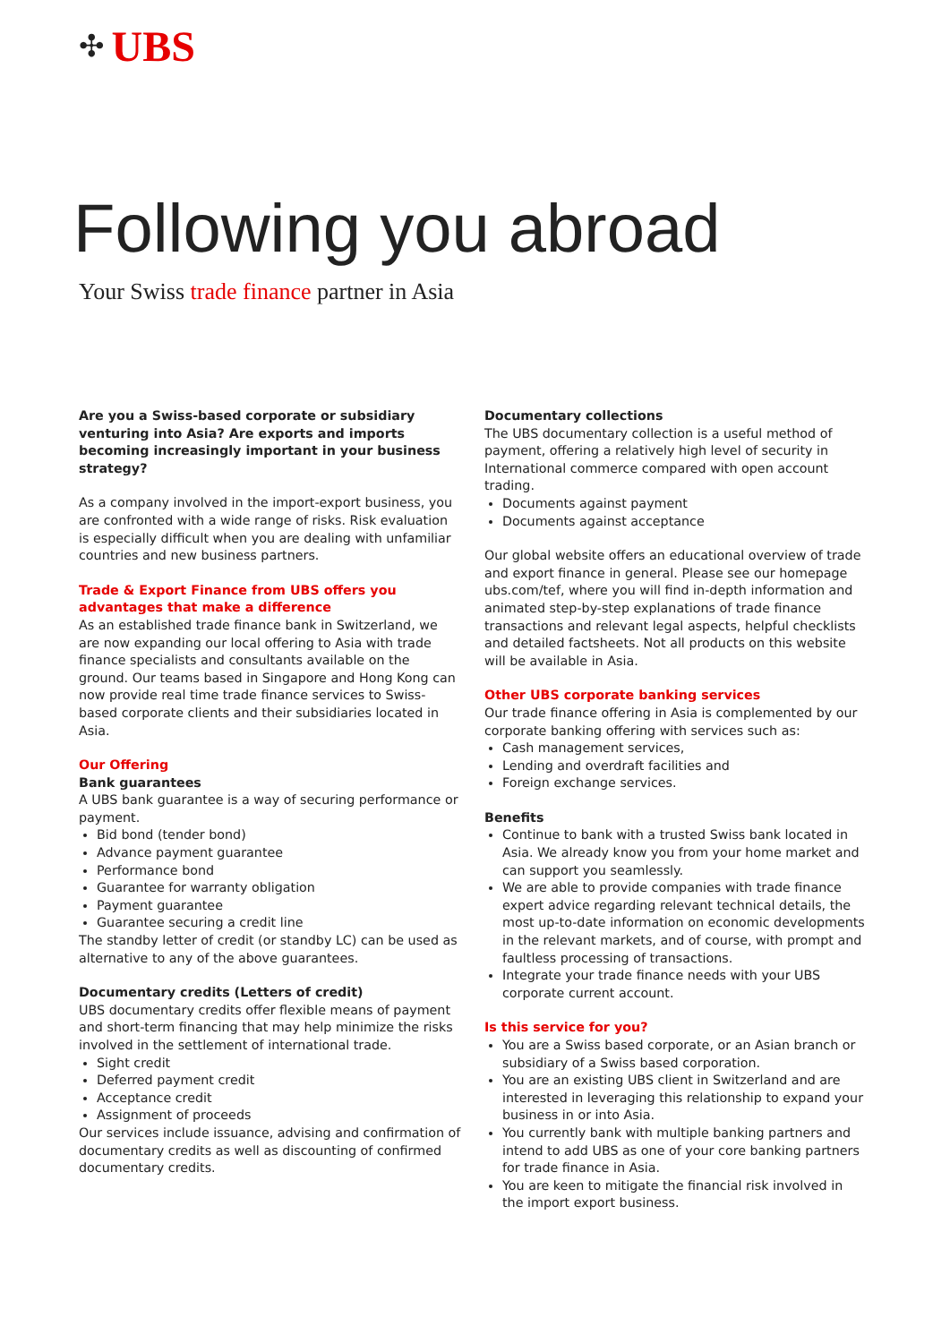✣ UBS
Following you abroad
Your Swiss trade finance partner in Asia
Are you a Swiss-based corporate or subsidiary venturing into Asia? Are exports and imports becoming increasingly important in your business strategy?
As a company involved in the import-export business, you are confronted with a wide range of risks. Risk evaluation is especially difficult when you are dealing with unfamiliar countries and new business partners.
Trade & Export Finance from UBS offers you advantages that make a difference
As an established trade finance bank in Switzerland, we are now expanding our local offering to Asia with trade finance specialists and consultants available on the ground. Our teams based in Singapore and Hong Kong can now provide real time trade finance services to Swiss-based corporate clients and their subsidiaries located in Asia.
Our Offering
Bank guarantees
A UBS bank guarantee is a way of securing performance or payment.
Bid bond (tender bond)
Advance payment guarantee
Performance bond
Guarantee for warranty obligation
Payment guarantee
Guarantee securing a credit line
The standby letter of credit (or standby LC) can be used as alternative to any of the above guarantees.
Documentary credits (Letters of credit)
UBS documentary credits offer flexible means of payment and short-term financing that may help minimize the risks involved in the settlement of international trade.
Sight credit
Deferred payment credit
Acceptance credit
Assignment of proceeds
Our services include issuance, advising and confirmation of documentary credits as well as discounting of confirmed documentary credits.
Documentary collections
The UBS documentary collection is a useful method of payment, offering a relatively high level of security in International commerce compared with open account trading.
Documents against payment
Documents against acceptance
Our global website offers an educational overview of trade and export finance in general. Please see our homepage ubs.com/tef, where you will find in-depth information and animated step-by-step explanations of trade finance transactions and relevant legal aspects, helpful checklists and detailed factsheets. Not all products on this website will be available in Asia.
Other UBS corporate banking services
Our trade finance offering in Asia is complemented by our corporate banking offering with services such as:
Cash management services,
Lending and overdraft facilities and
Foreign exchange services.
Benefits
Continue to bank with a trusted Swiss bank located in Asia. We already know you from your home market and can support you seamlessly.
We are able to provide companies with trade finance expert advice regarding relevant technical details, the most up-to-date information on economic developments in the relevant markets, and of course, with prompt and faultless processing of transactions.
Integrate your trade finance needs with your UBS corporate current account.
Is this service for you?
You are a Swiss based corporate, or an Asian branch or subsidiary of a Swiss based corporation.
You are an existing UBS client in Switzerland and are interested in leveraging this relationship to expand your business in or into Asia.
You currently bank with multiple banking partners and intend to add UBS as one of your core banking partners for trade finance in Asia.
You are keen to mitigate the financial risk involved in the import export business.